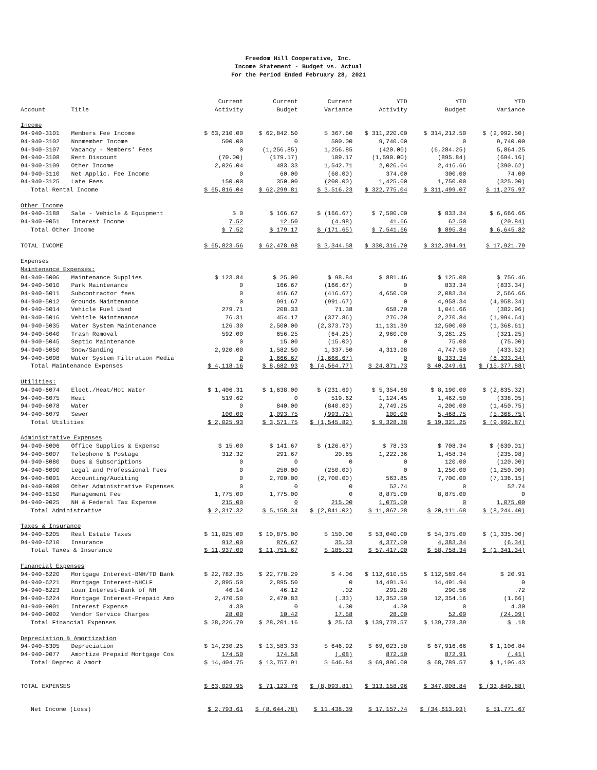Freedom Hill Cooperative, Inc.
Income Statement - Budget vs. Actual
For the Period Ended February 28, 2021
| Account | Title | Current Activity | Current Budget | Current Variance | YTD Activity | YTD Budget | YTD Variance |
| --- | --- | --- | --- | --- | --- | --- | --- |
| Income | | | | | | | |
| 94-940-3101 | Members Fee Income | $ 63,210.00 | $ 62,842.50 | $ 367.50 | $ 311,220.00 | $ 314,212.50 | $ (2,992.50) |
| 94-940-3102 | Nonmember Income | 500.00 | 0 | 500.00 | 9,740.00 | 0 | 9,740.00 |
| 94-940-3107 | Vacancy - Members' Fees | 0 | (1,256.85) | 1,256.85 | (420.00) | (6,284.25) | 5,864.25 |
| 94-940-3108 | Rent Discount | (70.00) | (179.17) | 109.17 | (1,590.00) | (895.84) | (694.16) |
| 94-940-3109 | Other Income | 2,026.04 | 483.33 | 1,542.71 | 2,026.04 | 2,416.66 | (390.62) |
| 94-940-3110 | Net Applic. Fee Income | 0 | 60.00 | (60.00) | 374.00 | 300.00 | 74.00 |
| 94-940-3125 | Late Fees | 150.00 | 350.00 | (200.00) | 1,425.00 | 1,750.00 | (325.00) |
| Total Rental Income | | $ 65,816.04 | $ 62,299.81 | $ 3,516.23 | $ 322,775.04 | $ 311,499.07 | $ 11,275.97 |
| Other Income | | | | | | | |
| 94-940-3188 | Sale - Vehicle & Equipment | $ 0 | $ 166.67 | $ (166.67) | $ 7,500.00 | $ 833.34 | $ 6,666.66 |
| 94-940-9051 | Interest Income | 7.52 | 12.50 | (4.98) | 41.66 | 62.50 | (20.84) |
| Total Other Income | | $ 7.52 | $ 179.17 | $ (171.65) | $ 7,541.66 | $ 895.84 | $ 6,645.82 |
| TOTAL INCOME | | $ 65,823.56 | $ 62,478.98 | $ 3,344.58 | $ 330,316.70 | $ 312,394.91 | $ 17,921.79 |
| Expenses | | | | | | | |
| Maintenance Expenses: | | | | | | | |
| 94-940-5006 | Maintenance Supplies | $ 123.84 | $ 25.00 | $ 98.84 | $ 881.46 | $ 125.00 | $ 756.46 |
| 94-940-5010 | Park Maintenance | 0 | 166.67 | (166.67) | 0 | 833.34 | (833.34) |
| 94-940-5011 | Subcontractor fees | 0 | 416.67 | (416.67) | 4,650.00 | 2,083.34 | 2,566.66 |
| 94-940-5012 | Grounds Maintenance | 0 | 991.67 | (991.67) | 0 | 4,958.34 | (4,958.34) |
| 94-940-5014 | Vehicle Fuel Used | 279.71 | 208.33 | 71.38 | 658.70 | 1,041.66 | (382.96) |
| 94-940-5016 | Vehicle Maintenance | 76.31 | 454.17 | (377.86) | 276.20 | 2,270.84 | (1,994.64) |
| 94-940-5035 | Water System Maintenance | 126.30 | 2,500.00 | (2,373.70) | 11,131.39 | 12,500.00 | (1,368.61) |
| 94-940-5040 | Trash Removal | 592.00 | 656.25 | (64.25) | 2,960.00 | 3,281.25 | (321.25) |
| 94-940-5045 | Septic Maintenance | 0 | 15.00 | (15.00) | 0 | 75.00 | (75.00) |
| 94-940-5050 | Snow/Sanding | 2,920.00 | 1,582.50 | 1,337.50 | 4,313.98 | 4,747.50 | (433.52) |
| 94-940-5098 | Water System Filtration Media | 0 | 1,666.67 | (1,666.67) | 0 | 8,333.34 | (8,333.34) |
| Total Maintenance Expenses | | $ 4,118.16 | $ 8,682.93 | $ (4,564.77) | $ 24,871.73 | $ 40,249.61 | $ (15,377.88) |
| Utilities: | | | | | | | |
| 94-940-6074 | Elect./Heat/Hot Water | $ 1,406.31 | $ 1,638.00 | $ (231.69) | $ 5,354.68 | $ 8,190.00 | $ (2,835.32) |
| 94-940-6075 | Heat | 519.62 | 0 | 519.62 | 1,124.45 | 1,462.50 | (338.05) |
| 94-940-6078 | Water | 0 | 840.00 | (840.00) | 2,749.25 | 4,200.00 | (1,450.75) |
| 94-940-6079 | Sewer | 100.00 | 1,093.75 | (993.75) | 100.00 | 5,468.75 | (5,368.75) |
| Total Utilities | | $ 2,025.93 | $ 3,571.75 | $ (1,545.82) | $ 9,328.38 | $ 19,321.25 | $ (9,992.87) |
| Administrative Expenses | | | | | | | |
| 94-940-8006 | Office Supplies & Expense | $ 15.00 | $ 141.67 | $ (126.67) | $ 78.33 | $ 708.34 | $ (630.01) |
| 94-940-8007 | Telephone & Postage | 312.32 | 291.67 | 20.65 | 1,222.36 | 1,458.34 | (235.98) |
| 94-940-8080 | Dues & Subscriptions | 0 | 0 | 0 | 0 | 120.00 | (120.00) |
| 94-940-8090 | Legal and Professional Fees | 0 | 250.00 | (250.00) | 0 | 1,250.00 | (1,250.00) |
| 94-940-8091 | Accounting/Auditing | 0 | 2,700.00 | (2,700.00) | 563.85 | 7,700.00 | (7,136.15) |
| 94-940-8098 | Other Administrative Expenses | 0 | 0 | 0 | 52.74 | 0 | 52.74 |
| 94-940-8150 | Management Fee | 1,775.00 | 1,775.00 | 0 | 8,875.00 | 8,875.00 | 0 |
| 94-940-9025 | NH & Federal Tax Expense | 215.00 | 0 | 215.00 | 1,075.00 | 0 | 1,075.00 |
| Total Administrative | | $ 2,317.32 | $ 5,158.34 | $ (2,841.02) | $ 11,867.28 | $ 20,111.68 | $ (8,244.40) |
| Taxes & Insurance | | | | | | | |
| 94-940-6205 | Real Estate Taxes | $ 11,025.00 | $ 10,875.00 | $ 150.00 | $ 53,040.00 | $ 54,375.00 | $ (1,335.00) |
| 94-940-6210 | Insurance | 912.00 | 876.67 | 35.33 | 4,377.00 | 4,383.34 | (6.34) |
| Total Taxes & Insurance | | $ 11,937.00 | $ 11,751.67 | $ 185.33 | $ 57,417.00 | $ 58,758.34 | $ (1,341.34) |
| Financial Expenses | | | | | | | |
| 94-940-6220 | Mortgage Interest-BNH/TD Bank | $ 22,782.35 | $ 22,778.29 | $ 4.06 | $ 112,610.55 | $ 112,589.64 | $ 20.91 |
| 94-940-6221 | Mortgage Interest-NHCLF | 2,895.50 | 2,895.50 | 0 | 14,491.94 | 14,491.94 | 0 |
| 94-940-6223 | Loan Interest-Bank of NH | 46.14 | 46.12 | .02 | 291.28 | 290.56 | .72 |
| 94-940-6224 | Mortgage Interest-Prepaid Amo | 2,470.50 | 2,470.83 | (.33) | 12,352.50 | 12,354.16 | (1.66) |
| 94-940-9001 | Interest Expense | 4.30 | 0 | 4.30 | 4.30 | 0 | 4.30 |
| 94-940-9002 | Vendor Service Charges | 28.00 | 10.42 | 17.58 | 28.00 | 52.09 | (24.09) |
| Total Financial Expenses | | $ 28,226.79 | $ 28,201.16 | $ 25.63 | $ 139,778.57 | $ 139,778.39 | $ .18 |
| Depreciation & Amortization | | | | | | | |
| 94-940-6305 | Depreciation | $ 14,230.25 | $ 13,583.33 | $ 646.92 | $ 69,023.50 | $ 67,916.66 | $ 1,106.84 |
| 94-940-9077 | Amortize Prepaid Mortgage Cos | 174.50 | 174.58 | (.08) | 872.50 | 872.91 | (.41) |
| Total Deprec & Amort | | $ 14,404.75 | $ 13,757.91 | $ 646.84 | $ 69,896.00 | $ 68,789.57 | $ 1,106.43 |
| TOTAL EXPENSES | | $ 63,029.95 | $ 71,123.76 | $ (8,093.81) | $ 313,158.96 | $ 347,008.84 | $ (33,849.88) |
| Net Income (Loss) | | $ 2,793.61 | $ (8,644.78) | $ 11,438.39 | $ 17,157.74 | $ (34,613.93) | $ 51,771.67 |